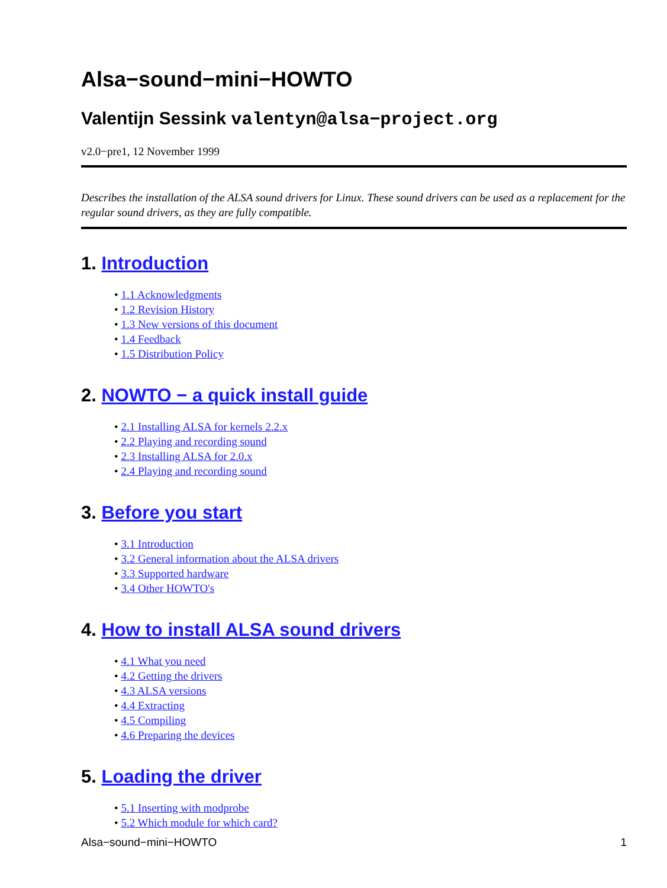Alsa−sound−mini−HOWTO
Valentijn Sessink valentyn@alsa−project.org
v2.0−pre1, 12 November 1999
Describes the installation of the ALSA sound drivers for Linux. These sound drivers can be used as a replacement for the regular sound drivers, as they are fully compatible.
1. Introduction
• 1.1 Acknowledgments
• 1.2 Revision History
• 1.3 New versions of this document
• 1.4 Feedback
• 1.5 Distribution Policy
2. NOWTO − a quick install guide
• 2.1 Installing ALSA for kernels 2.2.x
• 2.2 Playing and recording sound
• 2.3 Installing ALSA for 2.0.x
• 2.4 Playing and recording sound
3. Before you start
• 3.1 Introduction
• 3.2 General information about the ALSA drivers
• 3.3 Supported hardware
• 3.4 Other HOWTO's
4. How to install ALSA sound drivers
• 4.1 What you need
• 4.2 Getting the drivers
• 4.3 ALSA versions
• 4.4 Extracting
• 4.5 Compiling
• 4.6 Preparing the devices
5. Loading the driver
• 5.1 Inserting with modprobe
• 5.2 Which module for which card?
Alsa−sound−mini−HOWTO 1